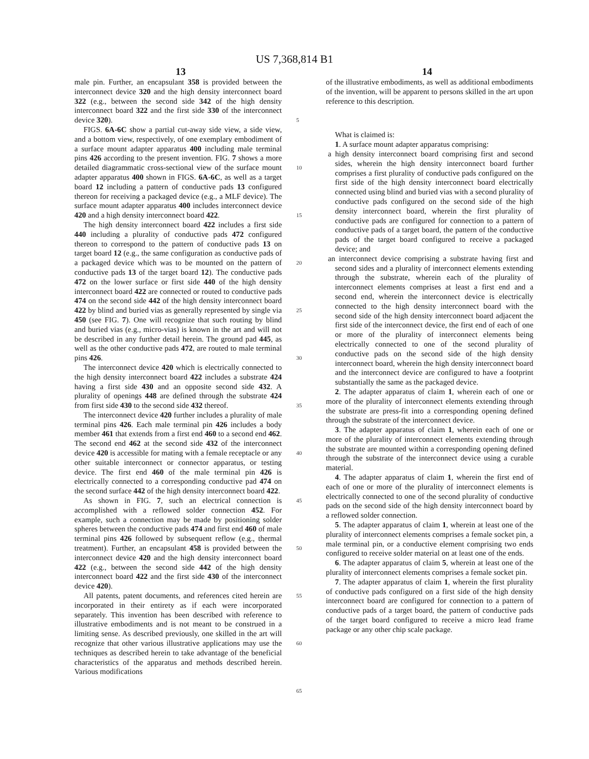US 7,368,814 B1
13 14
male pin. Further, an encapsulant 358 is provided between the interconnect device 320 and the high density interconnect board 322 (e.g., between the second side 342 of the high density interconnect board 322 and the first side 330 of the interconnect device 320).
FIGS. 6A-6C show a partial cut-away side view, a side view, and a bottom view, respectively, of one exemplary embodiment of a surface mount adapter apparatus 400 including male terminal pins 426 according to the present invention. FIG. 7 shows a more detailed diagrammatic cross-sectional view of the surface mount adapter apparatus 400 shown in FIGS. 6A-6C, as well as a target board 12 including a pattern of conductive pads 13 configured thereon for receiving a packaged device (e.g., a MLF device). The surface mount adapter apparatus 400 includes interconnect device 420 and a high density interconnect board 422.
The high density interconnect board 422 includes a first side 440 including a plurality of conductive pads 472 configured thereon to correspond to the pattern of conductive pads 13 on target board 12 (e.g., the same configuration as conductive pads of a packaged device which was to be mounted on the pattern of conductive pads 13 of the target board 12). The conductive pads 472 on the lower surface or first side 440 of the high density interconnect board 422 are connected or routed to conductive pads 474 on the second side 442 of the high density interconnect board 422 by blind and buried vias as generally represented by single via 450 (see FIG. 7). One will recognize that such routing by blind and buried vias (e.g., micro-vias) is known in the art and will not be described in any further detail herein. The ground pad 445, as well as the other conductive pads 472, are routed to male terminal pins 426.
The interconnect device 420 which is electrically connected to the high density interconnect board 422 includes a substrate 424 having a first side 430 and an opposite second side 432. A plurality of openings 448 are defined through the substrate 424 from first side 430 to the second side 432 thereof.
The interconnect device 420 further includes a plurality of male terminal pins 426. Each male terminal pin 426 includes a body member 461 that extends from a first end 460 to a second end 462. The second end 462 at the second side 432 of the interconnect device 420 is accessible for mating with a female receptacle or any other suitable interconnect or connector apparatus, or testing device. The first end 460 of the male terminal pin 426 is electrically connected to a corresponding conductive pad 474 on the second surface 442 of the high density interconnect board 422.
As shown in FIG. 7, such an electrical connection is accomplished with a reflowed solder connection 452. For example, such a connection may be made by positioning solder spheres between the conductive pads 474 and first end 460 of male terminal pins 426 followed by subsequent reflow (e.g., thermal treatment). Further, an encapsulant 458 is provided between the interconnect device 420 and the high density interconnect board 422 (e.g., between the second side 442 of the high density interconnect board 422 and the first side 430 of the interconnect device 420).
All patents, patent documents, and references cited herein are incorporated in their entirety as if each were incorporated separately. This invention has been described with reference to illustrative embodiments and is not meant to be construed in a limiting sense. As described previously, one skilled in the art will recognize that other various illustrative applications may use the techniques as described herein to take advantage of the beneficial characteristics of the apparatus and methods described herein. Various modifications
5
10
15
20
25
30
35
40
45
50
55
60
65
of the illustrative embodiments, as well as additional embodiments of the invention, will be apparent to persons skilled in the art upon reference to this description.
What is claimed is:
1. A surface mount adapter apparatus comprising:
a high density interconnect board comprising first and second sides, wherein the high density interconnect board further comprises a first plurality of conductive pads configured on the first side of the high density interconnect board electrically connected using blind and buried vias with a second plurality of conductive pads configured on the second side of the high density interconnect board, wherein the first plurality of conductive pads are configured for connection to a pattern of conductive pads of a target board, the pattern of the conductive pads of the target board configured to receive a packaged device; and
an interconnect device comprising a substrate having first and second sides and a plurality of interconnect elements extending through the substrate, wherein each of the plurality of interconnect elements comprises at least a first end and a second end, wherein the interconnect device is electrically connected to the high density interconnect board with the second side of the high density interconnect board adjacent the first side of the interconnect device, the first end of each of one or more of the plurality of interconnect elements being electrically connected to one of the second plurality of conductive pads on the second side of the high density interconnect board, wherein the high density interconnect board and the interconnect device are configured to have a footprint substantially the same as the packaged device.
2. The adapter apparatus of claim 1, wherein each of one or more of the plurality of interconnect elements extending through the substrate are press-fit into a corresponding opening defined through the substrate of the interconnect device.
3. The adapter apparatus of claim 1, wherein each of one or more of the plurality of interconnect elements extending through the substrate are mounted within a corresponding opening defined through the substrate of the interconnect device using a curable material.
4. The adapter apparatus of claim 1, wherein the first end of each of one or more of the plurality of interconnect elements is electrically connected to one of the second plurality of conductive pads on the second side of the high density interconnect board by a reflowed solder connection.
5. The adapter apparatus of claim 1, wherein at least one of the plurality of interconnect elements comprises a female socket pin, a male terminal pin, or a conductive element comprising two ends configured to receive solder material on at least one of the ends.
6. The adapter apparatus of claim 5, wherein at least one of the plurality of interconnect elements comprises a female socket pin.
7. The adapter apparatus of claim 1, wherein the first plurality of conductive pads configured on a first side of the high density interconnect board are configured for connection to a pattern of conductive pads of a target board, the pattern of conductive pads of the target board configured to receive a micro lead frame package or any other chip scale package.